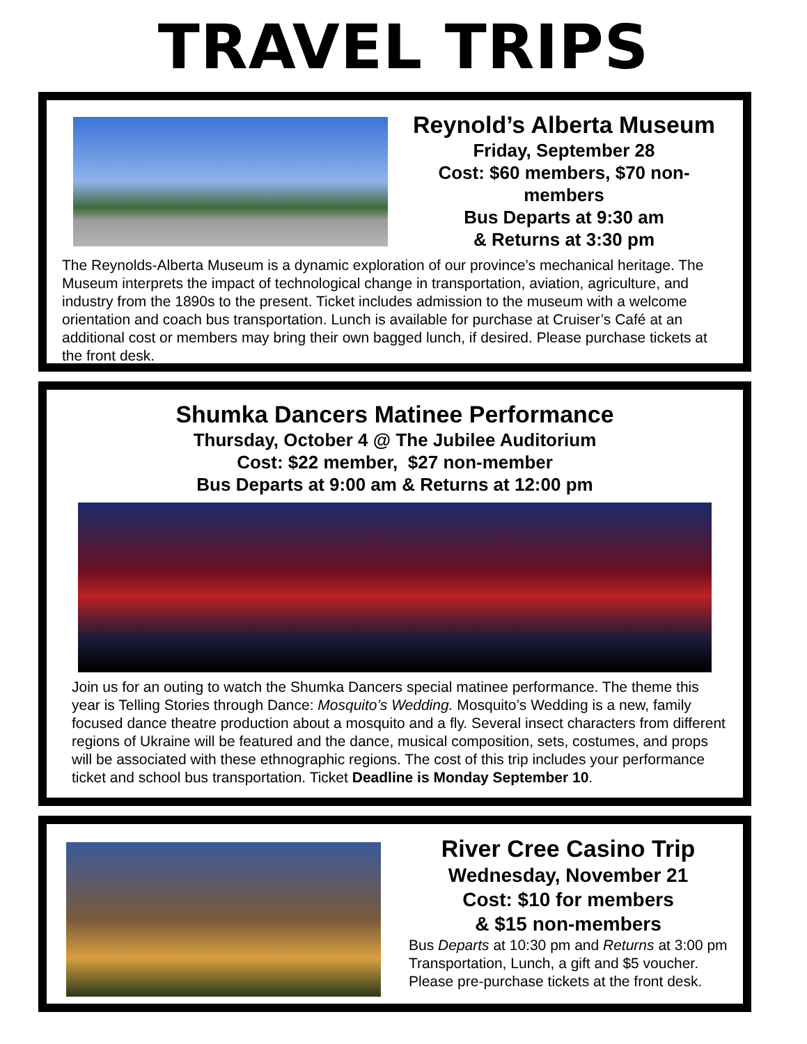TRAVEL TRIPS
Reynold’s Alberta Museum
Friday, September 28
Cost: $60 members, $70 non-members
Bus Departs at 9:30 am
& Returns at 3:30 pm
The Reynolds-Alberta Museum is a dynamic exploration of our province’s mechanical heritage. The Museum interprets the impact of technological change in transportation, aviation, agriculture, and industry from the 1890s to the present. Ticket includes admission to the museum with a welcome orientation and coach bus transportation. Lunch is available for purchase at Cruiser’s Café at an additional cost or members may bring their own bagged lunch, if desired. Please purchase tickets at the front desk.
Shumka Dancers Matinee Performance
Thursday, October 4 @ The Jubilee Auditorium
Cost: $22 member, $27 non-member
Bus Departs at 9:00 am & Returns at 12:00 pm
Join us for an outing to watch the Shumka Dancers special matinee performance. The theme this year is Telling Stories through Dance: Mosquito’s Wedding. Mosquito’s Wedding is a new, family focused dance theatre production about a mosquito and a fly. Several insect characters from different regions of Ukraine will be featured and the dance, musical composition, sets, costumes, and props will be associated with these ethnographic regions. The cost of this trip includes your performance ticket and school bus transportation. Ticket Deadline is Monday September 10.
River Cree Casino Trip
Wednesday, November 21
Cost: $10 for members
& $15 non-members
Bus Departs at 10:30 pm and Returns at 3:00 pm
Transportation, Lunch, a gift and $5 voucher.
Please pre-purchase tickets at the front desk.